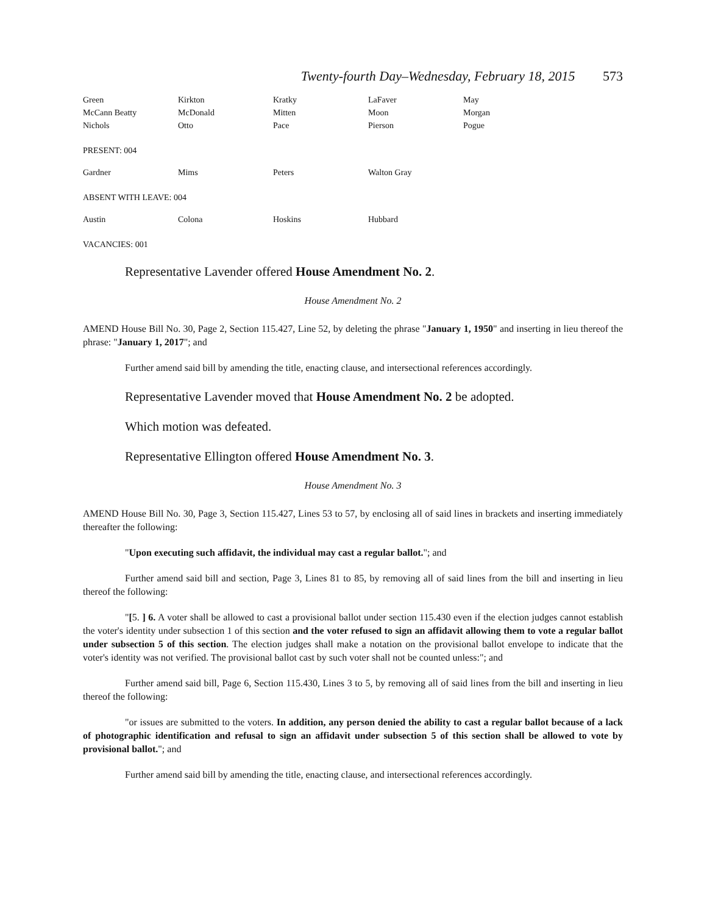Twenty-fourth Day–Wednesday, February 18, 2015 573
| Green | Kirkton | Kratky | LaFaver | May |
| McCann Beatty | McDonald | Mitten | Moon | Morgan |
| Nichols | Otto | Pace | Pierson | Pogue |
PRESENT: 004
| Gardner | Mims | Peters | Walton Gray | |
ABSENT WITH LEAVE: 004
| Austin | Colona | Hoskins | Hubbard | |
VACANCIES: 001
Representative Lavender offered House Amendment No. 2.
House Amendment No. 2
AMEND House Bill No. 30, Page 2, Section 115.427, Line 52, by deleting the phrase "January 1, 1950" and inserting in lieu thereof the phrase: "January 1, 2017"; and
Further amend said bill by amending the title, enacting clause, and intersectional references accordingly.
Representative Lavender moved that House Amendment No. 2 be adopted.
Which motion was defeated.
Representative Ellington offered House Amendment No. 3.
House Amendment No. 3
AMEND House Bill No. 30, Page 3, Section 115.427, Lines 53 to 57, by enclosing all of said lines in brackets and inserting immediately thereafter the following:
"Upon executing such affidavit, the individual may cast a regular ballot."; and
Further amend said bill and section, Page 3, Lines 81 to 85, by removing all of said lines from the bill and inserting in lieu thereof the following:
"[5. ] 6. A voter shall be allowed to cast a provisional ballot under section 115.430 even if the election judges cannot establish the voter's identity under subsection 1 of this section and the voter refused to sign an affidavit allowing them to vote a regular ballot under subsection 5 of this section. The election judges shall make a notation on the provisional ballot envelope to indicate that the voter's identity was not verified. The provisional ballot cast by such voter shall not be counted unless:"; and
Further amend said bill, Page 6, Section 115.430, Lines 3 to 5, by removing all of said lines from the bill and inserting in lieu thereof the following:
"or issues are submitted to the voters. In addition, any person denied the ability to cast a regular ballot because of a lack of photographic identification and refusal to sign an affidavit under subsection 5 of this section shall be allowed to vote by provisional ballot."; and
Further amend said bill by amending the title, enacting clause, and intersectional references accordingly.